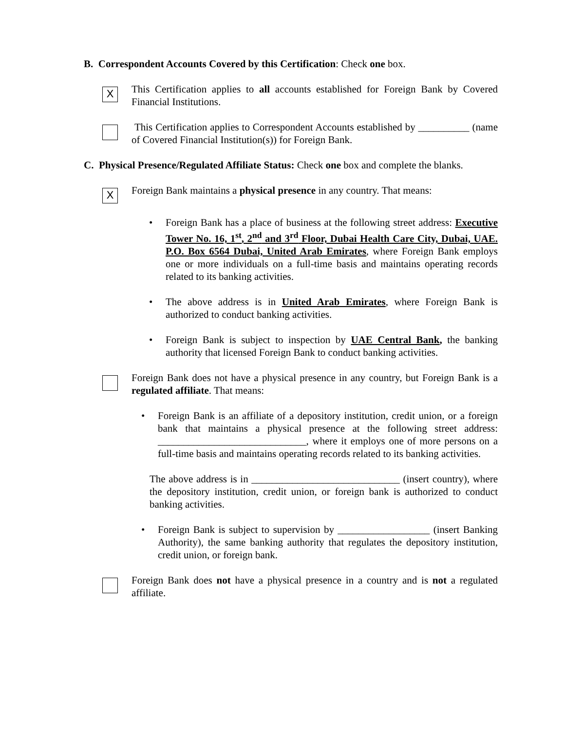B. Correspondent Accounts Covered by this Certification: Check one box.
X
This Certification applies to all accounts established for Foreign Bank by Covered Financial Institutions.
This Certification applies to Correspondent Accounts established by __________ (name of Covered Financial Institution(s)) for Foreign Bank.
C. Physical Presence/Regulated Affiliate Status: Check one box and complete the blanks.
X
Foreign Bank maintains a physical presence in any country. That means:
• Foreign Bank has a place of business at the following street address: Executive Tower No. 16, 1<sup>st</sup>, 2<sup>nd</sup> and 3<sup>rd</sup> Floor, Dubai Health Care City, Dubai, UAE. P.O. Box 6564 Dubai, United Arab Emirates, where Foreign Bank employs one or more individuals on a full-time basis and maintains operating records related to its banking activities.
• The above address is in United Arab Emirates, where Foreign Bank is authorized to conduct banking activities.
• Foreign Bank is subject to inspection by UAE Central Bank, the banking authority that licensed Foreign Bank to conduct banking activities.
Foreign Bank does not have a physical presence in any country, but Foreign Bank is a regulated affiliate. That means:
• Foreign Bank is an affiliate of a depository institution, credit union, or a foreign bank that maintains a physical presence at the following street address: _____________________________, where it employs one of more persons on a full-time basis and maintains operating records related to its banking activities.
The above address is in _____________________________ (insert country), where the depository institution, credit union, or foreign bank is authorized to conduct banking activities.
• Foreign Bank is subject to supervision by __________________ (insert Banking Authority), the same banking authority that regulates the depository institution, credit union, or foreign bank.
Foreign Bank does not have a physical presence in a country and is not a regulated affiliate.